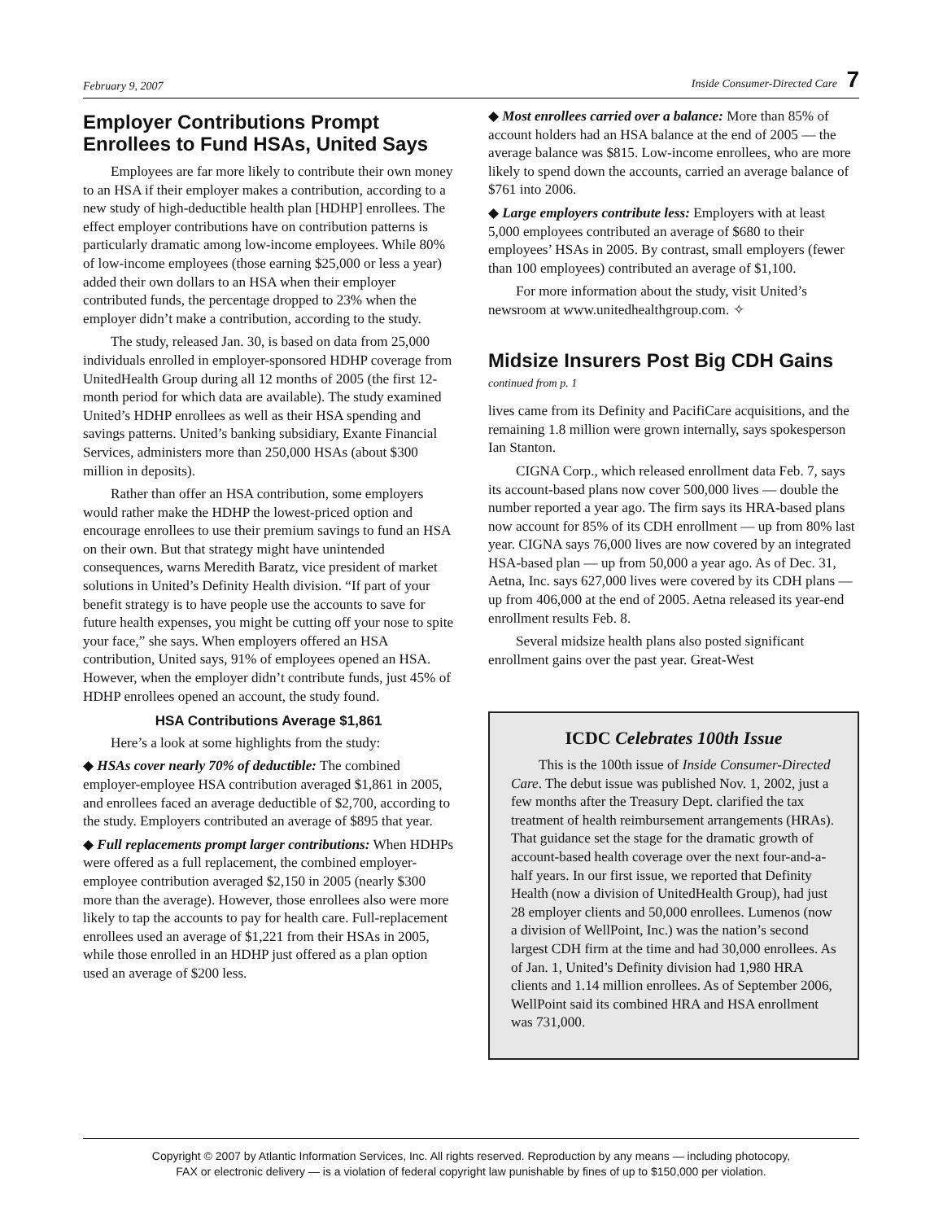February 9, 2007 Inside Consumer-Directed Care 7
Employer Contributions Prompt Enrollees to Fund HSAs, United Says
Employees are far more likely to contribute their own money to an HSA if their employer makes a contribution, according to a new study of high-deductible health plan [HDHP] enrollees. The effect employer contributions have on contribution patterns is particularly dramatic among low-income employees. While 80% of low-income employees (those earning $25,000 or less a year) added their own dollars to an HSA when their employer contributed funds, the percentage dropped to 23% when the employer didn’t make a contribution, according to the study.
The study, released Jan. 30, is based on data from 25,000 individuals enrolled in employer-sponsored HDHP coverage from UnitedHealth Group during all 12 months of 2005 (the first 12-month period for which data are available). The study examined United’s HDHP enrollees as well as their HSA spending and savings patterns. United’s banking subsidiary, Exante Financial Services, administers more than 250,000 HSAs (about $300 million in deposits).
Rather than offer an HSA contribution, some employers would rather make the HDHP the lowest-priced option and encourage enrollees to use their premium savings to fund an HSA on their own. But that strategy might have unintended consequences, warns Meredith Baratz, vice president of market solutions in United’s Definity Health division. “If part of your benefit strategy is to have people use the accounts to save for future health expenses, you might be cutting off your nose to spite your face,” she says. When employers offered an HSA contribution, United says, 91% of employees opened an HSA. However, when the employer didn’t contribute funds, just 45% of HDHP enrollees opened an account, the study found.
HSA Contributions Average $1,861
Here’s a look at some highlights from the study:
◆ HSAs cover nearly 70% of deductible: The combined employer-employee HSA contribution averaged $1,861 in 2005, and enrollees faced an average deductible of $2,700, according to the study. Employers contributed an average of $895 that year.
◆ Full replacements prompt larger contributions: When HDHPs were offered as a full replacement, the combined employer-employee contribution averaged $2,150 in 2005 (nearly $300 more than the average). However, those enrollees also were more likely to tap the accounts to pay for health care. Full-replacement enrollees used an average of $1,221 from their HSAs in 2005, while those enrolled in an HDHP just offered as a plan option used an average of $200 less.
◆ Most enrollees carried over a balance: More than 85% of account holders had an HSA balance at the end of 2005 — the average balance was $815. Low-income enrollees, who are more likely to spend down the accounts, carried an average balance of $761 into 2006.
◆ Large employers contribute less: Employers with at least 5,000 employees contributed an average of $680 to their employees’ HSAs in 2005. By contrast, small employers (fewer than 100 employees) contributed an average of $1,100.
For more information about the study, visit United’s newsroom at www.unitedhealthgroup.com. ✧
Midsize Insurers Post Big CDH Gains
continued from p. 1
lives came from its Definity and PacifiCare acquisitions, and the remaining 1.8 million were grown internally, says spokesperson Ian Stanton.
CIGNA Corp., which released enrollment data Feb. 7, says its account-based plans now cover 500,000 lives — double the number reported a year ago. The firm says its HRA-based plans now account for 85% of its CDH enrollment — up from 80% last year. CIGNA says 76,000 lives are now covered by an integrated HSA-based plan — up from 50,000 a year ago. As of Dec. 31, Aetna, Inc. says 627,000 lives were covered by its CDH plans — up from 406,000 at the end of 2005. Aetna released its year-end enrollment results Feb. 8.
Several midsize health plans also posted significant enrollment gains over the past year. Great-West
ICDC Celebrates 100th Issue
This is the 100th issue of Inside Consumer-Directed Care. The debut issue was published Nov. 1, 2002, just a few months after the Treasury Dept. clarified the tax treatment of health reimbursement arrangements (HRAs). That guidance set the stage for the dramatic growth of account-based health coverage over the next four-and-a-half years. In our first issue, we reported that Definity Health (now a division of UnitedHealth Group), had just 28 employer clients and 50,000 enrollees. Lumenos (now a division of WellPoint, Inc.) was the nation’s second largest CDH firm at the time and had 30,000 enrollees. As of Jan. 1, United’s Definity division had 1,980 HRA clients and 1.14 million enrollees. As of September 2006, WellPoint said its combined HRA and HSA enrollment was 731,000.
Copyright © 2007 by Atlantic Information Services, Inc. All rights reserved. Reproduction by any means — including photocopy,
FAX or electronic delivery — is a violation of federal copyright law punishable by fines of up to $150,000 per violation.